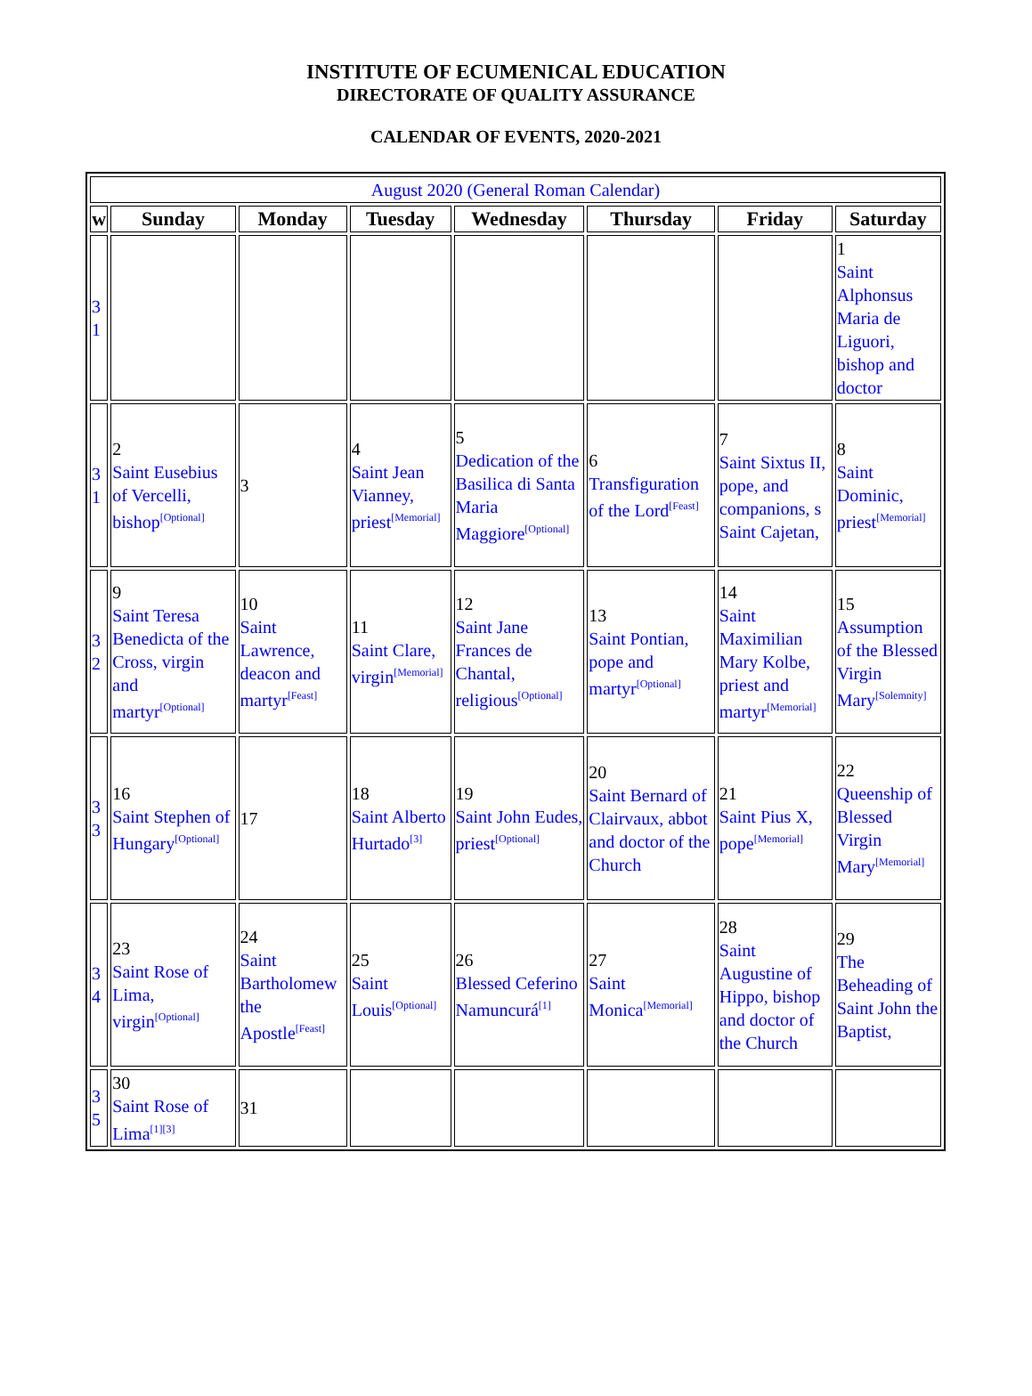INSTITUTE OF ECUMENICAL EDUCATION
DIRECTORATE OF QUALITY ASSURANCE
CALENDAR OF EVENTS, 2020-2021
| August 2020 (General Roman Calendar) | | | | | | | |
| w | Sunday | Monday | Tuesday | Wednesday | Thursday | Friday | Saturday |
| 3 1 | | | | | | | 1 Saint Alphonsus Maria de Liguori, bishop and doctor |
| 3 1 | 2 Saint Eusebius of Vercelli, bishop<sup>[Optional]</sup> | 3 | 4 Saint Jean Vianney, priest<sup>[Memorial]</sup> | 5 Dedication of the Basilica di Santa Maria Maggiore<sup>[Optional]</sup> | 6 Transfiguration of the Lord<sup>[Feast]</sup> | 7 Saint Sixtus II, pope, and companions, s Saint Cajetan, | 8 Saint Dominic, priest<sup>[Memorial]</sup> |
| 3 2 | 9 Saint Teresa Benedicta of the Cross, virgin and martyr<sup>[Optional]</sup> | 10 Saint Lawrence, deacon and martyr<sup>[Feast]</sup> | 11 Saint Clare, virgin<sup>[Memorial]</sup> | 12 Saint Jane Frances de Chantal, religious<sup>[Optional]</sup> | 13 Saint Pontian, pope and martyr<sup>[Optional]</sup> | 14 Saint Maximilian Mary Kolbe, priest and martyr<sup>[Memorial]</sup> | 15 Assumption of the Blessed Virgin Mary<sup>[Solemnity]</sup> |
| 3 3 | 16 Saint Stephen of Hungary<sup>[Optional]</sup> | 17 | 18 Saint Alberto Hurtado<sup>[3]</sup> | 19 Saint John Eudes, priest<sup>[Optional]</sup> | 20 Saint Bernard of Clairvaux, abbot and doctor of the Church | 21 Saint Pius X, pope<sup>[Memorial]</sup> | 22 Queenship of Blessed Virgin Mary<sup>[Memorial]</sup> |
| 3 4 | 23 Saint Rose of Lima, virgin<sup>[Optional]</sup> | 24 Saint Bartholomew the Apostle<sup>[Feast]</sup> | 25 Saint Louis<sup>[Optional]</sup> | 26 Blessed Ceferino Namuncurá<sup>[1]</sup> | 27 Saint Monica<sup>[Memorial]</sup> | 28 Saint Augustine of Hippo, bishop and doctor of the Church | 29 The Beheading of Saint John the Baptist, |
| 3 5 | 30 Saint Rose of Lima<sup>[1][3]</sup> | 31 | | | | | |